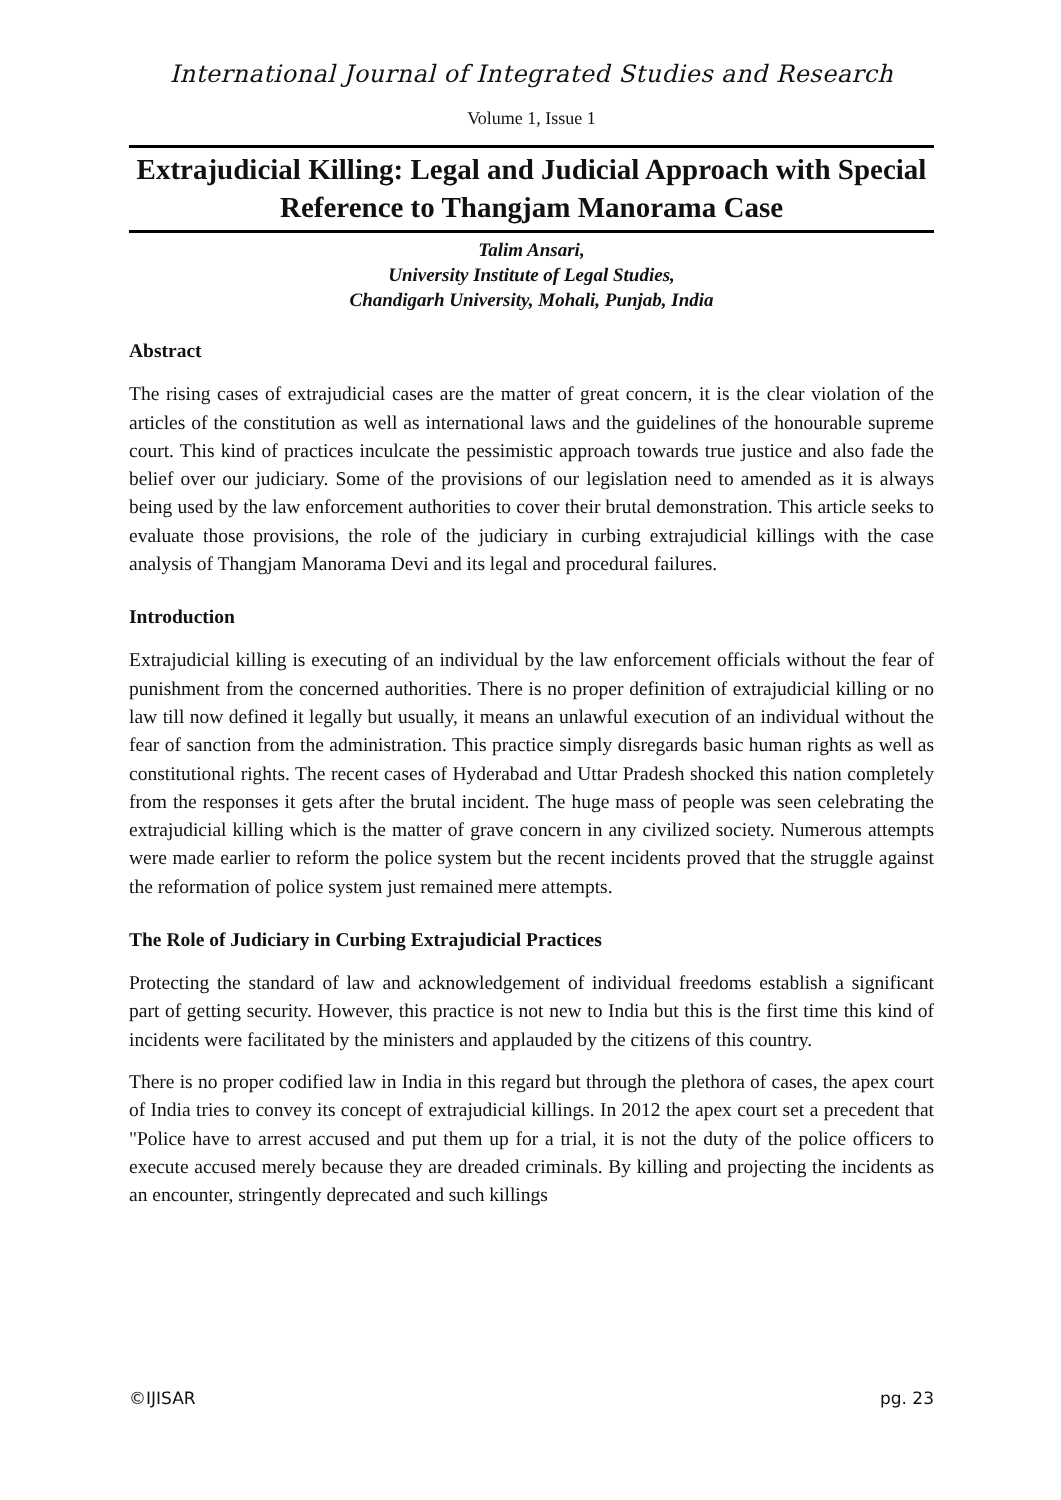International Journal of Integrated Studies and Research
Volume 1, Issue 1
Extrajudicial Killing: Legal and Judicial Approach with Special Reference to Thangjam Manorama Case
Talim Ansari,
University Institute of Legal Studies,
Chandigarh University, Mohali, Punjab, India
Abstract
The rising cases of extrajudicial cases are the matter of great concern, it is the clear violation of the articles of the constitution as well as international laws and the guidelines of the honourable supreme court. This kind of practices inculcate the pessimistic approach towards true justice and also fade the belief over our judiciary. Some of the provisions of our legislation need to amended as it is always being used by the law enforcement authorities to cover their brutal demonstration. This article seeks to evaluate those provisions, the role of the judiciary in curbing extrajudicial killings with the case analysis of Thangjam Manorama Devi and its legal and procedural failures.
Introduction
Extrajudicial killing is executing of an individual by the law enforcement officials without the fear of punishment from the concerned authorities. There is no proper definition of extrajudicial killing or no law till now defined it legally but usually, it means an unlawful execution of an individual without the fear of sanction from the administration. This practice simply disregards basic human rights as well as constitutional rights. The recent cases of Hyderabad and Uttar Pradesh shocked this nation completely from the responses it gets after the brutal incident. The huge mass of people was seen celebrating the extrajudicial killing which is the matter of grave concern in any civilized society. Numerous attempts were made earlier to reform the police system but the recent incidents proved that the struggle against the reformation of police system just remained mere attempts.
The Role of Judiciary in Curbing Extrajudicial Practices
Protecting the standard of law and acknowledgement of individual freedoms establish a significant part of getting security. However, this practice is not new to India but this is the first time this kind of incidents were facilitated by the ministers and applauded by the citizens of this country.
There is no proper codified law in India in this regard but through the plethora of cases, the apex court of India tries to convey its concept of extrajudicial killings. In 2012 the apex court set a precedent that "Police have to arrest accused and put them up for a trial, it is not the duty of the police officers to execute accused merely because they are dreaded criminals. By killing and projecting the incidents as an encounter, stringently deprecated and such killings
©IJISAR pg. 23